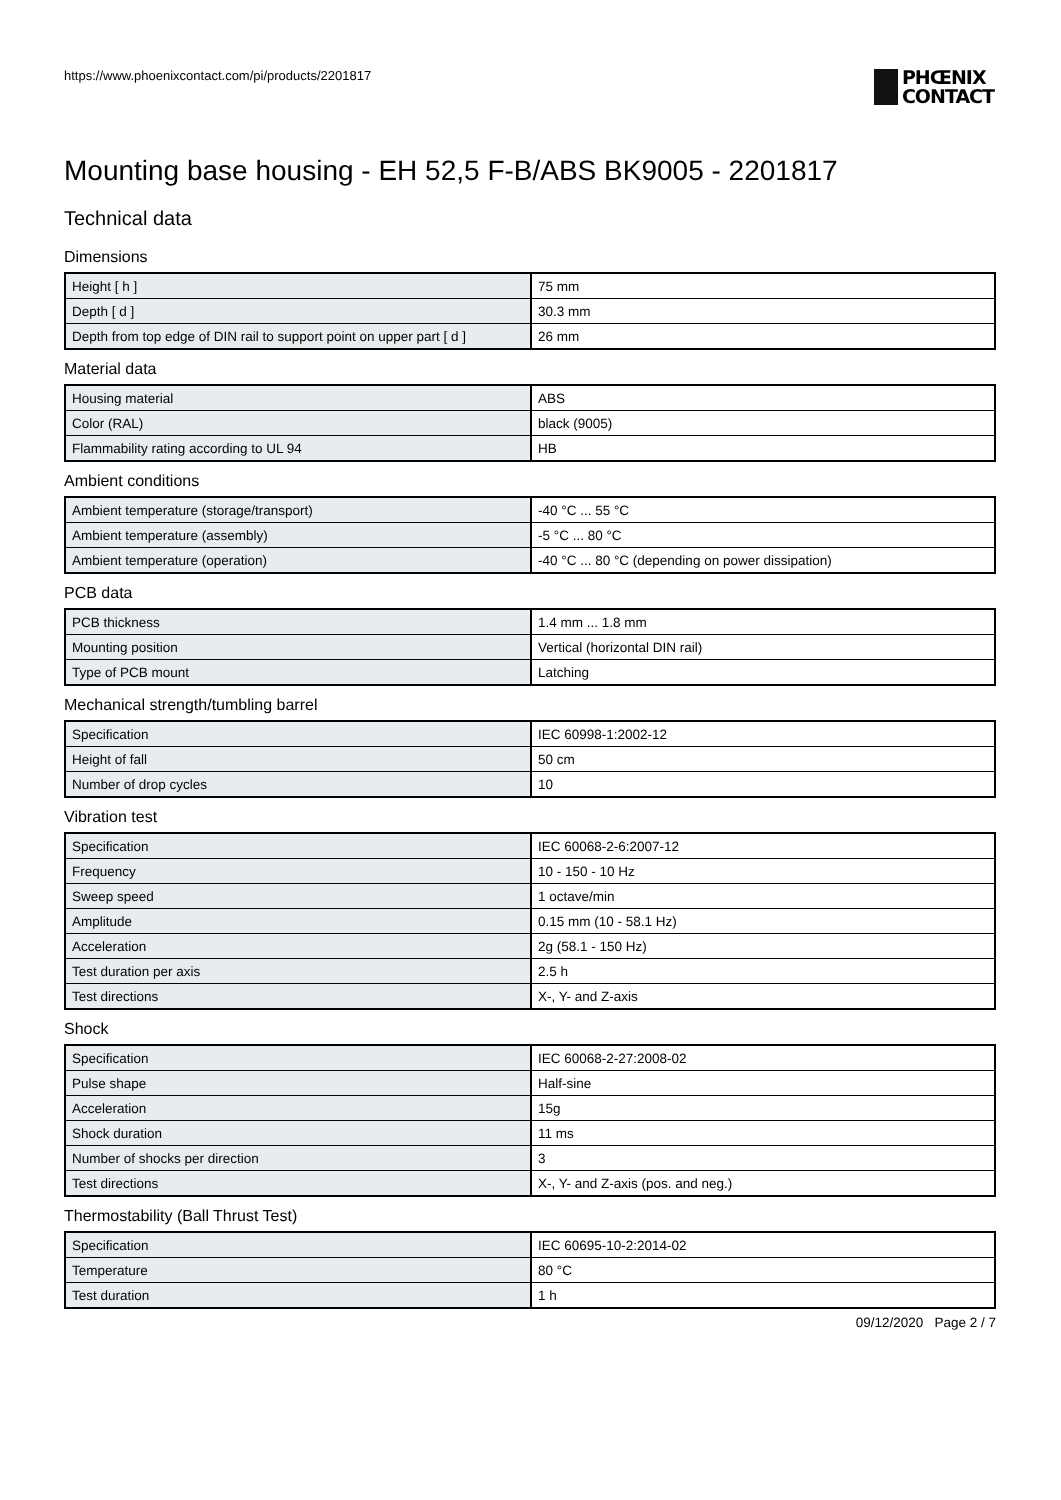https://www.phoenixcontact.com/pi/products/2201817
PHŒNIX
CONTACT
Mounting base housing - EH 52,5 F-B/ABS BK9005 - 2201817
Technical data
Dimensions
| Height [ h ] | 75 mm |
| Depth [ d ] | 30.3 mm |
| Depth from top edge of DIN rail to support point on upper part [ d ] | 26 mm |
Material data
| Housing material | ABS |
| Color (RAL) | black (9005) |
| Flammability rating according to UL 94 | HB |
Ambient conditions
| Ambient temperature (storage/transport) | -40 °C ... 55 °C |
| Ambient temperature (assembly) | -5 °C ... 80 °C |
| Ambient temperature (operation) | -40 °C ... 80 °C (depending on power dissipation) |
PCB data
| PCB thickness | 1.4 mm ... 1.8 mm |
| Mounting position | Vertical (horizontal DIN rail) |
| Type of PCB mount | Latching |
Mechanical strength/tumbling barrel
| Specification | IEC 60998-1:2002-12 |
| Height of fall | 50 cm |
| Number of drop cycles | 10 |
Vibration test
| Specification | IEC 60068-2-6:2007-12 |
| Frequency | 10 - 150 - 10 Hz |
| Sweep speed | 1 octave/min |
| Amplitude | 0.15 mm (10 - 58.1 Hz) |
| Acceleration | 2g (58.1 - 150 Hz) |
| Test duration per axis | 2.5 h |
| Test directions | X-, Y- and Z-axis |
Shock
| Specification | IEC 60068-2-27:2008-02 |
| Pulse shape | Half-sine |
| Acceleration | 15g |
| Shock duration | 11 ms |
| Number of shocks per direction | 3 |
| Test directions | X-, Y- and Z-axis (pos. and neg.) |
Thermostability (Ball Thrust Test)
| Specification | IEC 60695-10-2:2014-02 |
| Temperature | 80 °C |
| Test duration | 1 h |
09/12/2020 Page 2 / 7